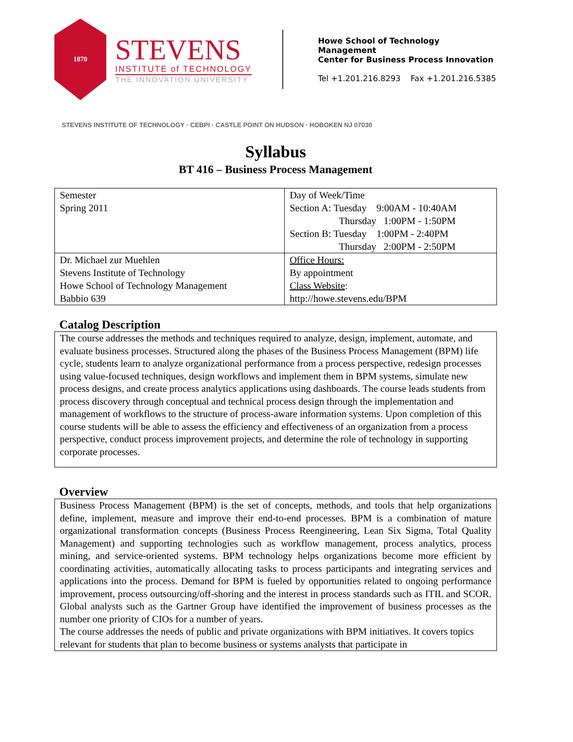1870
STEVENS
INSTITUTE of TECHNOLOGY
THE INNOVATION UNIVERSITY
Howe School of Technology Management
Center for Business Process Innovation
Tel +1.201.216.8293 Fax +1.201.216.5385
STEVENS INSTITUTE OF TECHNOLOGY · CEBPI · CASTLE POINT ON HUDSON · HOBOKEN NJ 07030
Syllabus
BT 416 – Business Process Management
| Semester Spring 2011 | Day of Week/Time Section A: Tuesday 9:00AM - 10:40AM Thursday 1:00PM - 1:50PM Section B: Tuesday 1:00PM - 2:40PM Thursday 2:00PM - 2:50PM |
| Dr. Michael zur Muehlen Stevens Institute of Technology Howe School of Technology Management Babbio 639 | Office Hours: By appointment Class Website : http://howe.stevens.edu/BPM |
Catalog Description
The course addresses the methods and techniques required to analyze, design, implement, automate, and evaluate business processes. Structured along the phases of the Business Process Management (BPM) life cycle, students learn to analyze organizational performance from a process perspective, redesign processes using value-focused techniques, design workflows and implement them in BPM systems, simulate new process designs, and create process analytics applications using dashboards. The course leads students from process discovery through conceptual and technical process design through the implementation and management of workflows to the structure of process-aware information systems. Upon completion of this course students will be able to assess the efficiency and effectiveness of an organization from a process perspective, conduct process improvement projects, and determine the role of technology in supporting corporate processes.
Overview
Business Process Management (BPM) is the set of concepts, methods, and tools that help organizations define, implement, measure and improve their end-to-end processes. BPM is a combination of mature organizational transformation concepts (Business Process Reengineering, Lean Six Sigma, Total Quality Management) and supporting technologies such as workflow management, process analytics, process mining, and service-oriented systems. BPM technology helps organizations become more efficient by coordinating activities, automatically allocating tasks to process participants and integrating services and applications into the process. Demand for BPM is fueled by opportunities related to ongoing performance improvement, process outsourcing/off-shoring and the interest in process standards such as ITIL and SCOR. Global analysts such as the Gartner Group have identified the improvement of business processes as the number one priority of CIOs for a number of years.
The course addresses the needs of public and private organizations with BPM initiatives. It covers topics relevant for students that plan to become business or systems analysts that participate in